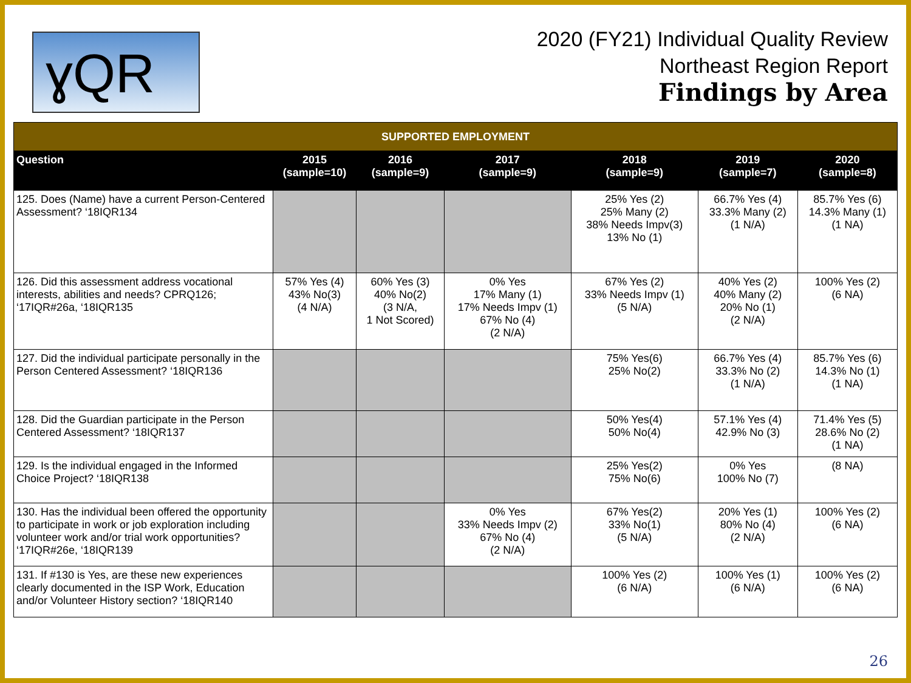ɣQR
2020 (FY21) Individual Quality Review
Northeast Region Report
Findings by Area
| SUPPORTED EMPLOYMENT | | | | | | |
| Question | 2015 (sample=10) | 2016 (sample=9) | 2017 (sample=9) | 2018 (sample=9) | 2019 (sample=7) | 2020 (sample=8) |
| 125. Does (Name) have a current Person-Centered Assessment? ‘18IQR134 | | | | 25% Yes (2) 25% Many (2) 38% Needs Impv(3) 13% No (1) | 66.7% Yes (4) 33.3% Many (2) (1 N/A) | 85.7% Yes (6) 14.3% Many (1) (1 NA) |
| 126. Did this assessment address vocational interests, abilities and needs? CPRQ126; ‘17IQR#26a, ‘18IQR135 | 57% Yes (4) 43% No(3) (4 N/A) | 60% Yes (3) 40% No(2) (3 N/A, 1 Not Scored) | 0% Yes 17% Many (1) 17% Needs Impv (1) 67% No (4) (2 N/A) | 67% Yes (2) 33% Needs Impv (1) (5 N/A) | 40% Yes (2) 40% Many (2) 20% No (1) (2 N/A) | 100% Yes (2) (6 NA) |
| 127. Did the individual participate personally in the Person Centered Assessment? ‘18IQR136 | | | | 75% Yes(6) 25% No(2) | 66.7% Yes (4) 33.3% No (2) (1 N/A) | 85.7% Yes (6) 14.3% No (1) (1 NA) |
| 128. Did the Guardian participate in the Person Centered Assessment? ‘18IQR137 | | | | 50% Yes(4) 50% No(4) | 57.1% Yes (4) 42.9% No (3) | 71.4% Yes (5) 28.6% No (2) (1 NA) |
| 129. Is the individual engaged in the Informed Choice Project? ‘18IQR138 | | | | 25% Yes(2) 75% No(6) | 0% Yes 100% No (7) | (8 NA) |
| 130. Has the individual been offered the opportunity to participate in work or job exploration including volunteer work and/or trial work opportunities? ‘17IQR#26e, ‘18IQR139 | | | 0% Yes 33% Needs Impv (2) 67% No (4) (2 N/A) | 67% Yes(2) 33% No(1) (5 N/A) | 20% Yes (1) 80% No (4) (2 N/A) | 100% Yes (2) (6 NA) |
| 131. If #130 is Yes, are these new experiences clearly documented in the ISP Work, Education and/or Volunteer History section? ‘18IQR140 | | | | 100% Yes (2) (6 N/A) | 100% Yes (1) (6 N/A) | 100% Yes (2) (6 NA) |
26